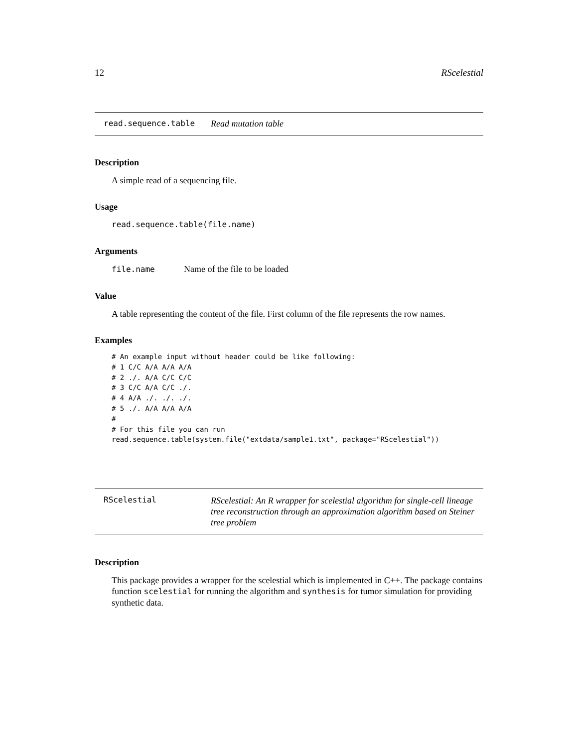12 RScelestial
read.sequence.table Read mutation table
Description
A simple read of a sequencing file.
Usage
read.sequence.table(file.name)
Arguments
file.name Name of the file to be loaded
Value
A table representing the content of the file. First column of the file represents the row names.
Examples
# An example input without header could be like following:
# 1 C/C A/A A/A A/A
# 2 ./. A/A C/C C/C
# 3 C/C A/A C/C ./.
# 4 A/A ./. ./. ./.
# 5 ./. A/A A/A A/A
#
# For this file you can run
read.sequence.table(system.file("extdata/sample1.txt", package="RScelestial"))
RScelestial RScelestial: An R wrapper for scelestial algorithm for single-cell lineage tree reconstruction through an approximation algorithm based on Steiner tree problem
Description
This package provides a wrapper for the scelestial which is implemented in C++. The package contains function scelestial for running the algorithm and synthesis for tumor simulation for providing synthetic data.